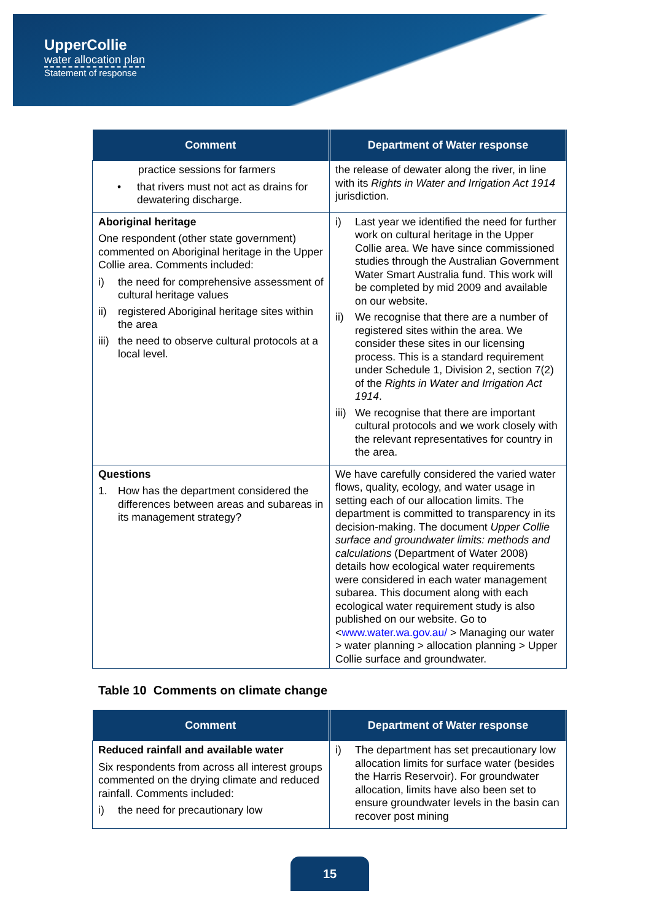UpperCollie
water allocation plan
Statement of response
| Comment | Department of Water response |
| --- | --- |
| practice sessions for farmers • that rivers must not act as drains for dewatering discharge. | the release of dewater along the river, in line with its Rights in Water and Irrigation Act 1914 jurisdiction. |
| Aboriginal heritage One respondent (other state government) commented on Aboriginal heritage in the Upper Collie area. Comments included: i) the need for comprehensive assessment of cultural heritage values ii) registered Aboriginal heritage sites within the area iii) the need to observe cultural protocols at a local level. | i) Last year we identified the need for further work on cultural heritage in the Upper Collie area. We have since commissioned studies through the Australian Government Water Smart Australia fund. This work will be completed by mid 2009 and available on our website. ii) We recognise that there are a number of registered sites within the area. We consider these sites in our licensing process. This is a standard requirement under Schedule 1, Division 2, section 7(2) of the Rights in Water and Irrigation Act 1914 . iii) We recognise that there are important cultural protocols and we work closely with the relevant representatives for country in the area. |
| Questions 1. How has the department considered the differences between areas and subareas in its management strategy? | We have carefully considered the varied water flows, quality, ecology, and water usage in setting each of our allocation limits. The department is committed to transparency in its decision-making. The document Upper Collie surface and groundwater limits: methods and calculations (Department of Water 2008) details how ecological water requirements were considered in each water management subarea. This document along with each ecological water requirement study is also published on our website. Go to < www.water.wa.gov.au/ > Managing our water > water planning > allocation planning > Upper Collie surface and groundwater. |
Table 10 Comments on climate change
| Comment | Department of Water response |
| --- | --- |
| Reduced rainfall and available water Six respondents from across all interest groups commented on the drying climate and reduced rainfall. Comments included: i) the need for precautionary low | i) The department has set precautionary low allocation limits for surface water (besides the Harris Reservoir). For groundwater allocation, limits have also been set to ensure groundwater levels in the basin can recover post mining |
15